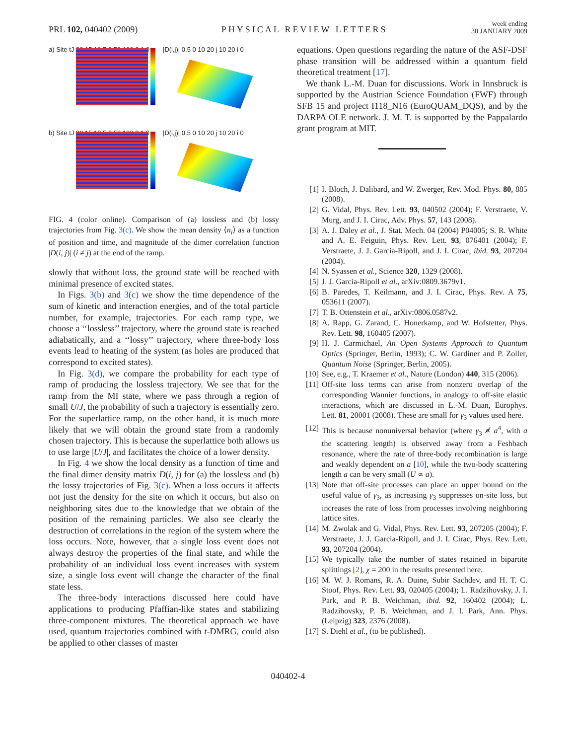PRL 102, 040402 (2009)
PHYSICAL REVIEW LETTERS
week ending
30 JANUARY 2009
a) Site tJ 20 15 10 5 0 50 100 2 1 0
|D(i,j)| 0.5 0 10 20 j 10 20 i 0
b) Site tJ 20 15 10 5 0 50 100 2 1 0
|D(i,j)| 0.5 0 10 20 j 10 20 i 0
FIG. 4 (color online). Comparison of (a) lossless and (b) lossy trajectories from Fig. 3(c). We show the mean density ⟨n<sub>i</sub>⟩ as a function of position and time, and magnitude of the dimer correlation function |D(i, j)| (i ≠ j) at the end of the ramp.
slowly that without loss, the ground state will be reached with minimal presence of excited states.
In Figs. 3(b) and 3(c) we show the time dependence of the sum of kinetic and interaction energies, and of the total particle number, for example, trajectories. For each ramp type, we choose a ‘‘lossless’’ trajectory, where the ground state is reached adiabatically, and a ‘‘lossy’’ trajectory, where three-body loss events lead to heating of the system (as holes are produced that correspond to excited states).
In Fig. 3(d), we compare the probability for each type of ramp of producing the lossless trajectory. We see that for the ramp from the MI state, where we pass through a region of small U/J, the probability of such a trajectory is essentially zero. For the superlattice ramp, on the other hand, it is much more likely that we will obtain the ground state from a randomly chosen trajectory. This is because the superlattice both allows us to use large |U/J|, and facilitates the choice of a lower density.
In Fig. 4 we show the local density as a function of time and the final dimer density matrix D(i, j) for (a) the lossless and (b) the lossy trajectories of Fig. 3(c). When a loss occurs it affects not just the density for the site on which it occurs, but also on neighboring sites due to the knowledge that we obtain of the position of the remaining particles. We also see clearly the destruction of correlations in the region of the system where the loss occurs. Note, however, that a single loss event does not always destroy the properties of the final state, and while the probability of an individual loss event increases with system size, a single loss event will change the character of the final state less.
The three-body interactions discussed here could have applications to producing Pfaffian-like states and stabilizing three-component mixtures. The theoretical approach we have used, quantum trajectories combined with t-DMRG, could also be applied to other classes of master
equations. Open questions regarding the nature of the ASF-DSF phase transition will be addressed within a quantum field theoretical treatment [17].
We thank L.-M. Duan for discussions. Work in Innsbruck is supported by the Austrian Science Foundation (FWF) through SFB 15 and project I118_N16 (EuroQUAM_DQS), and by the DARPA OLE network. J. M. T. is supported by the Pappalardo grant program at MIT.
[1] I. Bloch, J. Dalibard, and W. Zwerger, Rev. Mod. Phys. 80, 885 (2008).
[2] G. Vidal, Phys. Rev. Lett. 93, 040502 (2004); F. Verstraete, V. Murg, and J. I. Cirac, Adv. Phys. 57, 143 (2008).
[3] A. J. Daley et al., J. Stat. Mech. 04 (2004) P04005; S. R. White and A. E. Feiguin, Phys. Rev. Lett. 93, 076401 (2004); F. Verstraete, J. J. Garcia-Ripoll, and J. I. Cirac, ibid. 93, 207204 (2004).
[4] N. Syassen et al., Science 320, 1329 (2008).
[5] J. J. Garcia-Ripoll et al., arXiv:0809.3679v1.
[6] B. Paredes, T. Keilmann, and J. I. Cirac, Phys. Rev. A 75, 053611 (2007).
[7] T. B. Ottenstein et al., arXiv:0806.0587v2.
[8] A. Rapp, G. Zarand, C. Honerkamp, and W. Hofstetter, Phys. Rev. Lett. 98, 160405 (2007).
[9] H. J. Carmichael, An Open Systems Approach to Quantum Optics (Springer, Berlin, 1993); C. W. Gardiner and P. Zoller, Quantum Noise (Springer, Berlin, 2005).
[10] See, e.g., T. Kraemer et al., Nature (London) 440, 315 (2006).
[11] Off-site loss terms can arise from nonzero overlap of the corresponding Wannier functions, in analogy to off-site elastic interactions, which are discussed in L.-M. Duan, Europhys. Lett. 81, 20001 (2008). These are small for γ<sub>3</sub> values used here.
[12] This is because nonuniversal behavior (where γ<sub>3</sub> ∝̸ a<sup>4</sup>, with a the scattering length) is observed away from a Feshbach resonance, where the rate of three-body recombination is large and weakly dependent on a [10], while the two-body scattering length a can be very small (U ∝ a).
[13] Note that off-site processes can place an upper bound on the useful value of γ<sub>3</sub>, as increasing γ<sub>3</sub> suppresses on-site loss, but increases the rate of loss from processes involving neighboring lattice sites.
[14] M. Zwolak and G. Vidal, Phys. Rev. Lett. 93, 207205 (2004); F. Verstraete, J. J. Garcia-Ripoll, and J. I. Cirac, Phys. Rev. Lett. 93, 207204 (2004).
[15] We typically take the number of states retained in bipartite splittings [2], χ = 200 in the results presented here.
[16] M. W. J. Romans, R. A. Duine, Subir Sachdev, and H. T. C. Stoof, Phys. Rev. Lett. 93, 020405 (2004); L. Radzihovsky, J. I. Park, and P. B. Weichman, ibid. 92, 160402 (2004); L. Radzihovsky, P. B. Weichman, and J. I. Park, Ann. Phys. (Leipzig) 323, 2376 (2008).
[17] S. Diehl et al., (to be published).
040402-4